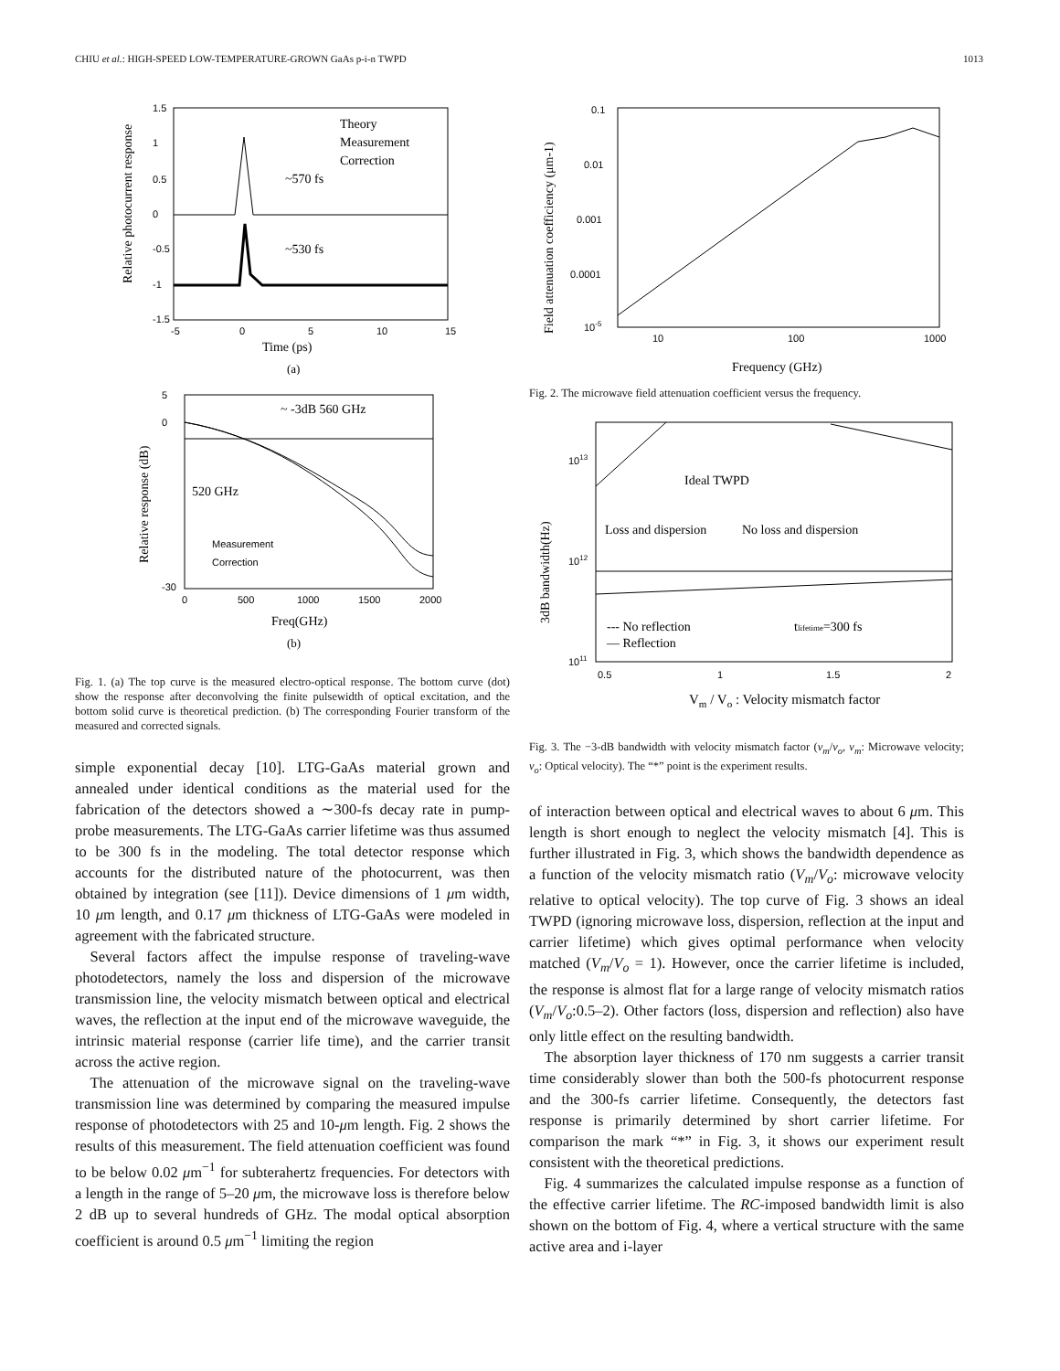CHIU et al.: HIGH-SPEED LOW-TEMPERATURE-GROWN GaAs p-i-n TWPD 1013
Relative photocurrent response
Theory
Measurement
Correction
~570 fs
~530 fs
1.5
1
0.5
0
-0.5
-1
-1.5
-5
0
5
10
15
Time (ps)
(a)
Relative response (dB)
~ -3dB 560 GHz
520 GHz
Measurement
Correction
5
0
-30
0
500
1000
1500
2000
Freq(GHz)
(b)
Fig. 1. (a) The top curve is the measured electro-optical response. The bottom curve (dot) show the response after deconvolving the finite pulsewidth of optical excitation, and the bottom solid curve is theoretical prediction. (b) The corresponding Fourier transform of the measured and corrected signals.
simple exponential decay [10]. LTG-GaAs material grown and annealed under identical conditions as the material used for the fabrication of the detectors showed a ∼300-fs decay rate in pump-probe measurements. The LTG-GaAs carrier lifetime was thus assumed to be 300 fs in the modeling. The total detector response which accounts for the distributed nature of the photocurrent, was then obtained by integration (see [11]). Device dimensions of 1 μm width, 10 μm length, and 0.17 μm thickness of LTG-GaAs were modeled in agreement with the fabricated structure.
Several factors affect the impulse response of traveling-wave photodetectors, namely the loss and dispersion of the microwave transmission line, the velocity mismatch between optical and electrical waves, the reflection at the input end of the microwave waveguide, the intrinsic material response (carrier life time), and the carrier transit across the active region.
The attenuation of the microwave signal on the traveling-wave transmission line was determined by comparing the measured impulse response of photodetectors with 25 and 10-μm length. Fig. 2 shows the results of this measurement. The field attenuation coefficient was found to be below 0.02 μm<sup>−1</sup> for subterahertz frequencies. For detectors with a length in the range of 5–20 μm, the microwave loss is therefore below 2 dB up to several hundreds of GHz. The modal optical absorption coefficient is around 0.5 μm<sup>−1</sup> limiting the region
Field attenuation coefficiency (μm-1)
0.1
0.01
0.001
0.0001
10-5
10
100
1000
Frequency (GHz)
Fig. 2. The microwave field attenuation coefficient versus the frequency.
3dB bandwidth(Hz)
Ideal TWPD
Loss and dispersion
No loss and dispersion
--- No reflection
— Reflection
tlifetime=300 fs
1013
1012
1011
0.5
1
1.5
2
Vm / Vo : Velocity mismatch factor
Fig. 3. The −3-dB bandwidth with velocity mismatch factor (v<sub>m</sub>/v<sub>o</sub>, v<sub>m</sub>: Microwave velocity; v<sub>o</sub>: Optical velocity). The “*” point is the experiment results.
of interaction between optical and electrical waves to about 6 μm. This length is short enough to neglect the velocity mismatch [4]. This is further illustrated in Fig. 3, which shows the bandwidth dependence as a function of the velocity mismatch ratio (V<sub>m</sub>/V<sub>o</sub>: microwave velocity relative to optical velocity). The top curve of Fig. 3 shows an ideal TWPD (ignoring microwave loss, dispersion, reflection at the input and carrier lifetime) which gives optimal performance when velocity matched (V<sub>m</sub>/V<sub>o</sub> = 1). However, once the carrier lifetime is included, the response is almost flat for a large range of velocity mismatch ratios (V<sub>m</sub>/V<sub>o</sub>:0.5–2). Other factors (loss, dispersion and reflection) also have only little effect on the resulting bandwidth.
The absorption layer thickness of 170 nm suggests a carrier transit time considerably slower than both the 500-fs photocurrent response and the 300-fs carrier lifetime. Consequently, the detectors fast response is primarily determined by short carrier lifetime. For comparison the mark “*” in Fig. 3, it shows our experiment result consistent with the theoretical predictions.
Fig. 4 summarizes the calculated impulse response as a function of the effective carrier lifetime. The RC-imposed bandwidth limit is also shown on the bottom of Fig. 4, where a vertical structure with the same active area and i-layer